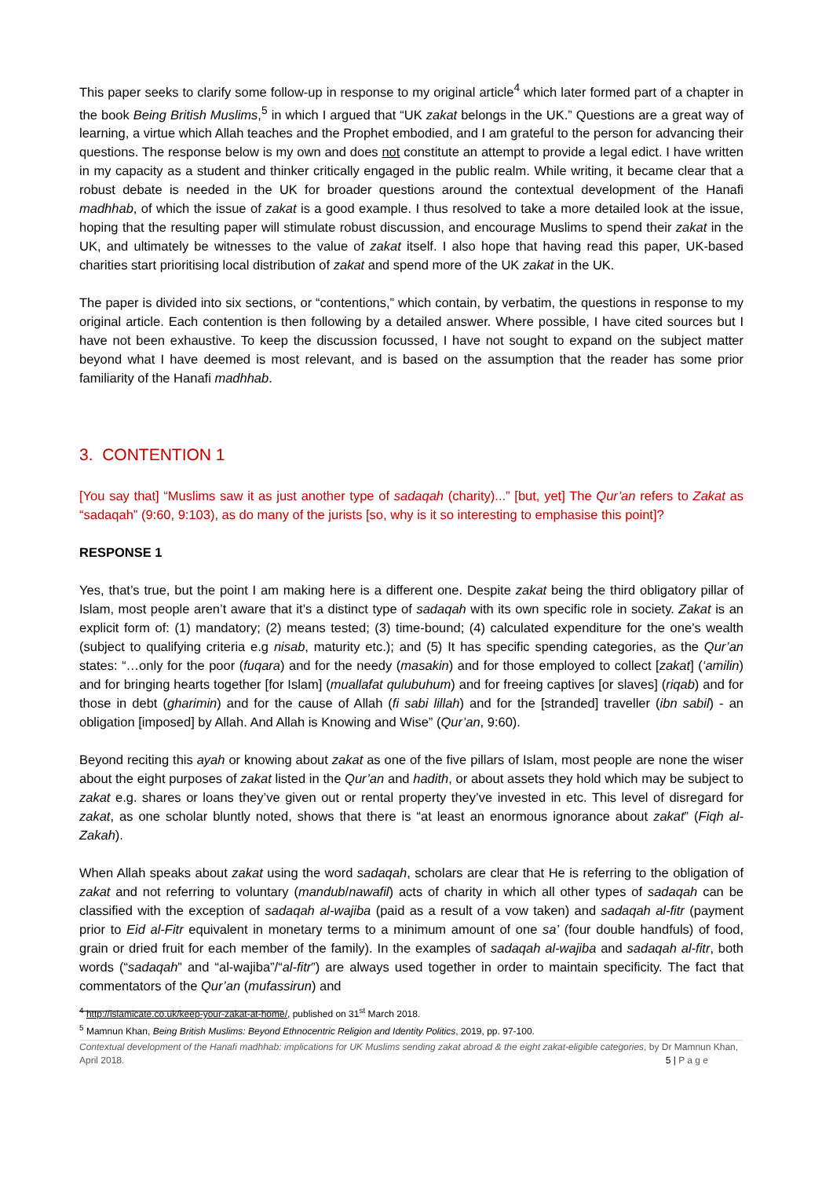This paper seeks to clarify some follow-up in response to my original article<sup>4</sup> which later formed part of a chapter in the book Being British Muslims,<sup>5</sup> in which I argued that “UK zakat belongs in the UK.” Questions are a great way of learning, a virtue which Allah teaches and the Prophet embodied, and I am grateful to the person for advancing their questions. The response below is my own and does not constitute an attempt to provide a legal edict. I have written in my capacity as a student and thinker critically engaged in the public realm. While writing, it became clear that a robust debate is needed in the UK for broader questions around the contextual development of the Hanafi madhhab, of which the issue of zakat is a good example. I thus resolved to take a more detailed look at the issue, hoping that the resulting paper will stimulate robust discussion, and encourage Muslims to spend their zakat in the UK, and ultimately be witnesses to the value of zakat itself. I also hope that having read this paper, UK-based charities start prioritising local distribution of zakat and spend more of the UK zakat in the UK.
The paper is divided into six sections, or “contentions,” which contain, by verbatim, the questions in response to my original article. Each contention is then following by a detailed answer. Where possible, I have cited sources but I have not been exhaustive. To keep the discussion focussed, I have not sought to expand on the subject matter beyond what I have deemed is most relevant, and is based on the assumption that the reader has some prior familiarity of the Hanafi madhhab.
3. CONTENTION 1
[You say that] “Muslims saw it as just another type of sadaqah (charity)...” [but, yet] The Qur’an refers to Zakat as “sadaqah” (9:60, 9:103), as do many of the jurists [so, why is it so interesting to emphasise this point]?
RESPONSE 1
Yes, that’s true, but the point I am making here is a different one. Despite zakat being the third obligatory pillar of Islam, most people aren’t aware that it’s a distinct type of sadaqah with its own specific role in society. Zakat is an explicit form of: (1) mandatory; (2) means tested; (3) time-bound; (4) calculated expenditure for the one’s wealth (subject to qualifying criteria e.g nisab, maturity etc.); and (5) It has specific spending categories, as the Qur’an states: “…only for the poor (fuqara) and for the needy (masakin) and for those employed to collect [zakat] (‘amilin) and for bringing hearts together [for Islam] (muallafat qulubuhum) and for freeing captives [or slaves] (riqab) and for those in debt (gharimin) and for the cause of Allah (fi sabi lillah) and for the [stranded] traveller (ibn sabil) - an obligation [imposed] by Allah. And Allah is Knowing and Wise” (Qur’an, 9:60).
Beyond reciting this ayah or knowing about zakat as one of the five pillars of Islam, most people are none the wiser about the eight purposes of zakat listed in the Qur’an and hadith, or about assets they hold which may be subject to zakat e.g. shares or loans they’ve given out or rental property they’ve invested in etc. This level of disregard for zakat, as one scholar bluntly noted, shows that there is “at least an enormous ignorance about zakat” (Fiqh al-Zakah).
When Allah speaks about zakat using the word sadaqah, scholars are clear that He is referring to the obligation of zakat and not referring to voluntary (mandub/nawafil) acts of charity in which all other types of sadaqah can be classified with the exception of sadaqah al-wajiba (paid as a result of a vow taken) and sadaqah al-fitr (payment prior to Eid al-Fitr equivalent in monetary terms to a minimum amount of one sa’ (four double handfuls) of food, grain or dried fruit for each member of the family). In the examples of sadaqah al-wajiba and sadaqah al-fitr, both words (“sadaqah” and “al-wajiba”/“al-fitr”) are always used together in order to maintain specificity. The fact that commentators of the Qur’an (mufassirun) and
<sup>4</sup> http://islamicate.co.uk/keep-your-zakat-at-home/, published on 31<sup>st</sup> March 2018.
<sup>5</sup> Mamnun Khan, Being British Muslims: Beyond Ethnocentric Religion and Identity Politics, 2019, pp. 97-100.
Contextual development of the Hanafi madhhab: implications for UK Muslims sending zakat abroad & the eight zakat-eligible categories, by Dr Mamnun Khan, April 2018. 5 | P a g e